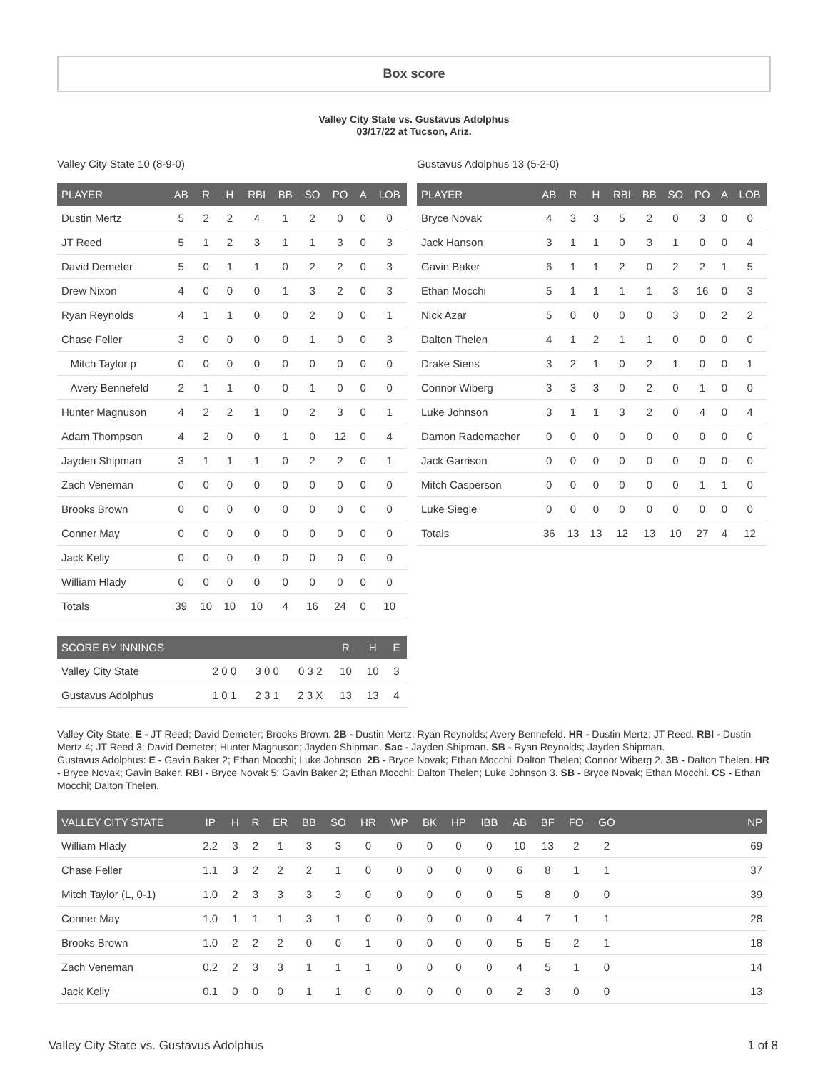Box score
Valley City State vs. Gustavus Adolphus
03/17/22 at Tucson, Ariz.
Valley City State 10 (8-9-0)
| PLAYER | AB | R | H | RBI | BB | SO | PO | A | LOB |
| --- | --- | --- | --- | --- | --- | --- | --- | --- | --- |
| Dustin Mertz | 5 | 2 | 2 | 4 | 1 | 2 | 0 | 0 | 0 |
| JT Reed | 5 | 1 | 2 | 3 | 1 | 1 | 3 | 0 | 3 |
| David Demeter | 5 | 0 | 1 | 1 | 0 | 2 | 2 | 0 | 3 |
| Drew Nixon | 4 | 0 | 0 | 0 | 1 | 3 | 2 | 0 | 3 |
| Ryan Reynolds | 4 | 1 | 1 | 0 | 0 | 2 | 0 | 0 | 1 |
| Chase Feller | 3 | 0 | 0 | 0 | 0 | 1 | 0 | 0 | 3 |
| Mitch Taylor p | 0 | 0 | 0 | 0 | 0 | 0 | 0 | 0 | 0 |
| Avery Bennefeld | 2 | 1 | 1 | 0 | 0 | 1 | 0 | 0 | 0 |
| Hunter Magnuson | 4 | 2 | 2 | 1 | 0 | 2 | 3 | 0 | 1 |
| Adam Thompson | 4 | 2 | 0 | 0 | 1 | 0 | 12 | 0 | 4 |
| Jayden Shipman | 3 | 1 | 1 | 1 | 0 | 2 | 2 | 0 | 1 |
| Zach Veneman | 0 | 0 | 0 | 0 | 0 | 0 | 0 | 0 | 0 |
| Brooks Brown | 0 | 0 | 0 | 0 | 0 | 0 | 0 | 0 | 0 |
| Conner May | 0 | 0 | 0 | 0 | 0 | 0 | 0 | 0 | 0 |
| Jack Kelly | 0 | 0 | 0 | 0 | 0 | 0 | 0 | 0 | 0 |
| William Hlady | 0 | 0 | 0 | 0 | 0 | 0 | 0 | 0 | 0 |
| Totals | 39 | 10 | 10 | 10 | 4 | 16 | 24 | 0 | 10 |
| SCORE BY INNINGS | | | | R | H | E |
| --- | --- | --- | --- | --- | --- | --- |
| Valley City State | 2 0 0 | 3 0 0 | 0 3 2 | 10 | 10 | 3 |
| Gustavus Adolphus | 1 0 1 | 2 3 1 | 2 3 X | 13 | 13 | 4 |
Gustavus Adolphus 13 (5-2-0)
| PLAYER | AB | R | H | RBI | BB | SO | PO | A | LOB |
| --- | --- | --- | --- | --- | --- | --- | --- | --- | --- |
| Bryce Novak | 4 | 3 | 3 | 5 | 2 | 0 | 3 | 0 | 0 |
| Jack Hanson | 3 | 1 | 1 | 0 | 3 | 1 | 0 | 0 | 4 |
| Gavin Baker | 6 | 1 | 1 | 2 | 0 | 2 | 2 | 1 | 5 |
| Ethan Mocchi | 5 | 1 | 1 | 1 | 1 | 3 | 16 | 0 | 3 |
| Nick Azar | 5 | 0 | 0 | 0 | 0 | 3 | 0 | 2 | 2 |
| Dalton Thelen | 4 | 1 | 2 | 1 | 1 | 0 | 0 | 0 | 0 |
| Drake Siens | 3 | 2 | 1 | 0 | 2 | 1 | 0 | 0 | 1 |
| Connor Wiberg | 3 | 3 | 3 | 0 | 2 | 0 | 1 | 0 | 0 |
| Luke Johnson | 3 | 1 | 1 | 3 | 2 | 0 | 4 | 0 | 4 |
| Damon Rademacher | 0 | 0 | 0 | 0 | 0 | 0 | 0 | 0 | 0 |
| Jack Garrison | 0 | 0 | 0 | 0 | 0 | 0 | 0 | 0 | 0 |
| Mitch Casperson | 0 | 0 | 0 | 0 | 0 | 0 | 1 | 1 | 0 |
| Luke Siegle | 0 | 0 | 0 | 0 | 0 | 0 | 0 | 0 | 0 |
| Totals | 36 | 13 | 13 | 12 | 13 | 10 | 27 | 4 | 12 |
Valley City State: E - JT Reed; David Demeter; Brooks Brown. 2B - Dustin Mertz; Ryan Reynolds; Avery Bennefeld. HR - Dustin Mertz; JT Reed. RBI - Dustin Mertz 4; JT Reed 3; David Demeter; Hunter Magnuson; Jayden Shipman. Sac - Jayden Shipman. SB - Ryan Reynolds; Jayden Shipman.
Gustavus Adolphus: E - Gavin Baker 2; Ethan Mocchi; Luke Johnson. 2B - Bryce Novak; Ethan Mocchi; Dalton Thelen; Connor Wiberg 2. 3B - Dalton Thelen. HR - Bryce Novak; Gavin Baker. RBI - Bryce Novak 5; Gavin Baker 2; Ethan Mocchi; Dalton Thelen; Luke Johnson 3. SB - Bryce Novak; Ethan Mocchi. CS - Ethan Mocchi; Dalton Thelen.
| VALLEY CITY STATE | IP | H | R | ER | BB | SO | HR | WP | BK | HP | IBB | AB | BF | FO | GO | NP |
| --- | --- | --- | --- | --- | --- | --- | --- | --- | --- | --- | --- | --- | --- | --- | --- | --- |
| William Hlady | 2.2 | 3 | 2 | 1 | 3 | 3 | 0 | 0 | 0 | 0 | 0 | 10 | 13 | 2 | 2 | 69 |
| Chase Feller | 1.1 | 3 | 2 | 2 | 2 | 1 | 0 | 0 | 0 | 0 | 0 | 6 | 8 | 1 | 1 | 37 |
| Mitch Taylor (L, 0-1) | 1.0 | 2 | 3 | 3 | 3 | 3 | 0 | 0 | 0 | 0 | 0 | 5 | 8 | 0 | 0 | 39 |
| Conner May | 1.0 | 1 | 1 | 1 | 3 | 1 | 0 | 0 | 0 | 0 | 0 | 4 | 7 | 1 | 1 | 28 |
| Brooks Brown | 1.0 | 2 | 2 | 2 | 0 | 0 | 1 | 0 | 0 | 0 | 0 | 5 | 5 | 2 | 1 | 18 |
| Zach Veneman | 0.2 | 2 | 3 | 3 | 1 | 1 | 1 | 0 | 0 | 0 | 0 | 4 | 5 | 1 | 0 | 14 |
| Jack Kelly | 0.1 | 0 | 0 | 0 | 1 | 1 | 0 | 0 | 0 | 0 | 0 | 2 | 3 | 0 | 0 | 13 |
Valley City State vs. Gustavus Adolphus 1 of 8